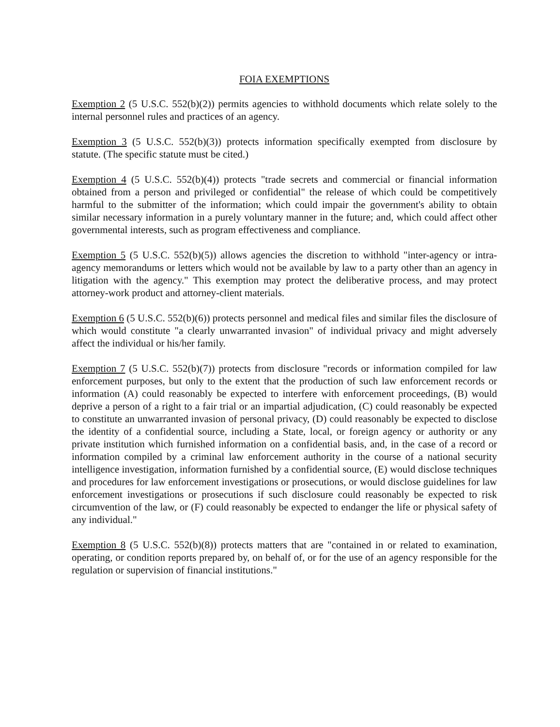FOIA EXEMPTIONS
Exemption 2 (5 U.S.C. 552(b)(2)) permits agencies to withhold documents which relate solely to the internal personnel rules and practices of an agency.
Exemption 3 (5 U.S.C. 552(b)(3)) protects information specifically exempted from disclosure by statute. (The specific statute must be cited.)
Exemption 4 (5 U.S.C. 552(b)(4)) protects "trade secrets and commercial or financial information obtained from a person and privileged or confidential" the release of which could be competitively harmful to the submitter of the information; which could impair the government's ability to obtain similar necessary information in a purely voluntary manner in the future; and, which could affect other governmental interests, such as program effectiveness and compliance.
Exemption 5 (5 U.S.C. 552(b)(5)) allows agencies the discretion to withhold "inter-agency or intra-agency memorandums or letters which would not be available by law to a party other than an agency in litigation with the agency." This exemption may protect the deliberative process, and may protect attorney-work product and attorney-client materials.
Exemption 6 (5 U.S.C. 552(b)(6)) protects personnel and medical files and similar files the disclosure of which would constitute "a clearly unwarranted invasion" of individual privacy and might adversely affect the individual or his/her family.
Exemption 7 (5 U.S.C. 552(b)(7)) protects from disclosure "records or information compiled for law enforcement purposes, but only to the extent that the production of such law enforcement records or information (A) could reasonably be expected to interfere with enforcement proceedings, (B) would deprive a person of a right to a fair trial or an impartial adjudication, (C) could reasonably be expected to constitute an unwarranted invasion of personal privacy, (D) could reasonably be expected to disclose the identity of a confidential source, including a State, local, or foreign agency or authority or any private institution which furnished information on a confidential basis, and, in the case of a record or information compiled by a criminal law enforcement authority in the course of a national security intelligence investigation, information furnished by a confidential source, (E) would disclose techniques and procedures for law enforcement investigations or prosecutions, or would disclose guidelines for law enforcement investigations or prosecutions if such disclosure could reasonably be expected to risk circumvention of the law, or (F) could reasonably be expected to endanger the life or physical safety of any individual."
Exemption 8 (5 U.S.C. 552(b)(8)) protects matters that are "contained in or related to examination, operating, or condition reports prepared by, on behalf of, or for the use of an agency responsible for the regulation or supervision of financial institutions."